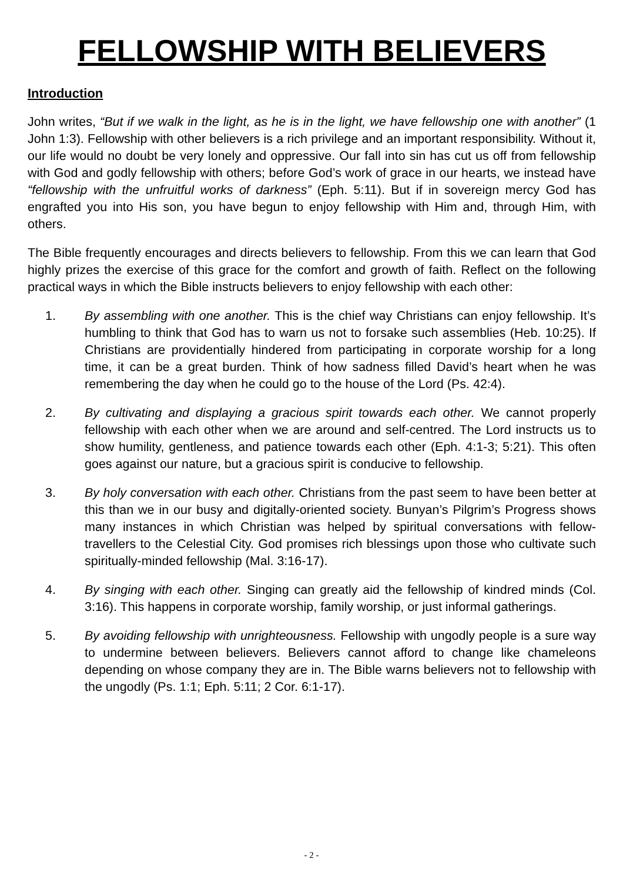FELLOWSHIP WITH BELIEVERS
Introduction
John writes, “But if we walk in the light, as he is in the light, we have fellowship one with another” (1 John 1:3). Fellowship with other believers is a rich privilege and an important responsibility. Without it, our life would no doubt be very lonely and oppressive. Our fall into sin has cut us off from fellowship with God and godly fellowship with others; before God’s work of grace in our hearts, we instead have “fellowship with the unfruitful works of darkness” (Eph. 5:11). But if in sovereign mercy God has engrafted you into His son, you have begun to enjoy fellowship with Him and, through Him, with others.
The Bible frequently encourages and directs believers to fellowship. From this we can learn that God highly prizes the exercise of this grace for the comfort and growth of faith. Reflect on the following practical ways in which the Bible instructs believers to enjoy fellowship with each other:
1. By assembling with one another. This is the chief way Christians can enjoy fellowship. It’s humbling to think that God has to warn us not to forsake such assemblies (Heb. 10:25). If Christians are providentially hindered from participating in corporate worship for a long time, it can be a great burden. Think of how sadness filled David’s heart when he was remembering the day when he could go to the house of the Lord (Ps. 42:4).
2. By cultivating and displaying a gracious spirit towards each other. We cannot properly fellowship with each other when we are around and self-centred. The Lord instructs us to show humility, gentleness, and patience towards each other (Eph. 4:1-3; 5:21). This often goes against our nature, but a gracious spirit is conducive to fellowship.
3. By holy conversation with each other. Christians from the past seem to have been better at this than we in our busy and digitally-oriented society. Bunyan’s Pilgrim’s Progress shows many instances in which Christian was helped by spiritual conversations with fellow-travellers to the Celestial City. God promises rich blessings upon those who cultivate such spiritually-minded fellowship (Mal. 3:16-17).
4. By singing with each other. Singing can greatly aid the fellowship of kindred minds (Col. 3:16). This happens in corporate worship, family worship, or just informal gatherings.
5. By avoiding fellowship with unrighteousness. Fellowship with ungodly people is a sure way to undermine between believers. Believers cannot afford to change like chameleons depending on whose company they are in. The Bible warns believers not to fellowship with the ungodly (Ps. 1:1; Eph. 5:11; 2 Cor. 6:1-17).
- 2 -